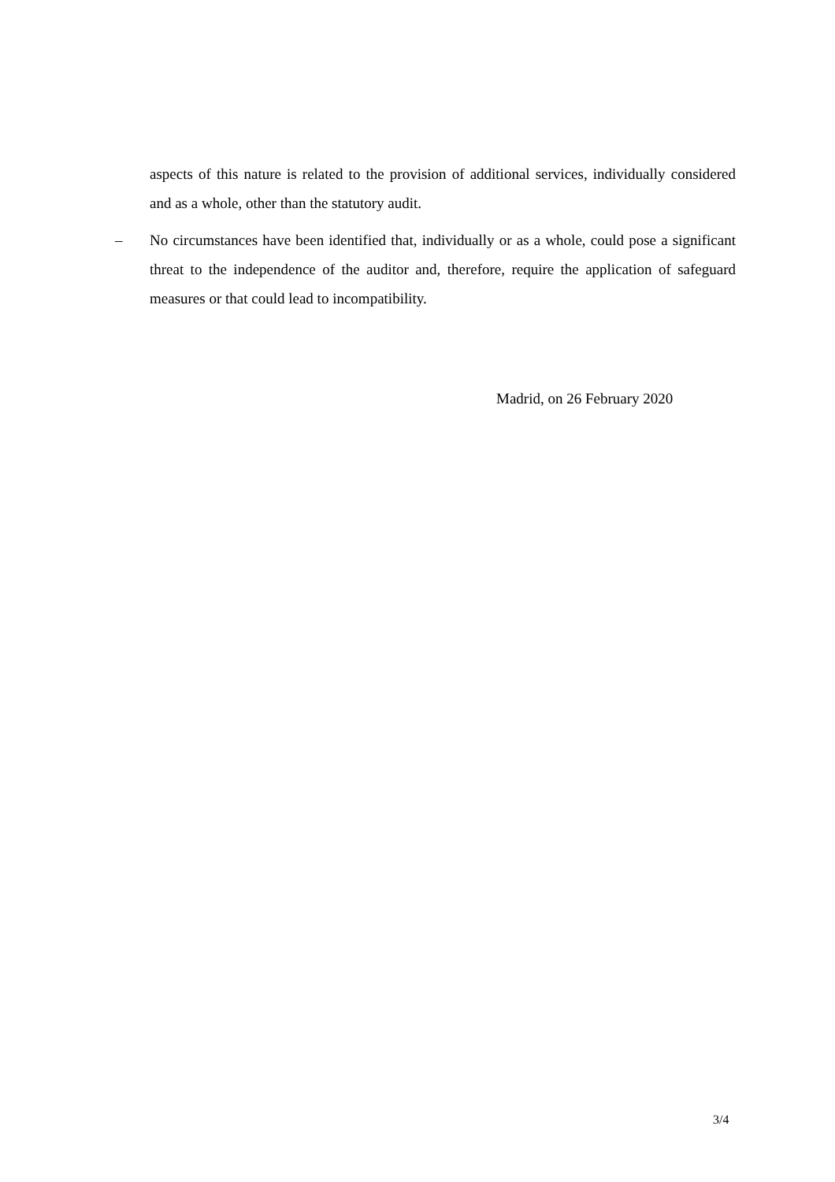aspects of this nature is related to the provision of additional services, individually considered and as a whole, other than the statutory audit.
– No circumstances have been identified that, individually or as a whole, could pose a significant threat to the independence of the auditor and, therefore, require the application of safeguard measures or that could lead to incompatibility.
Madrid, on 26 February 2020
3/4